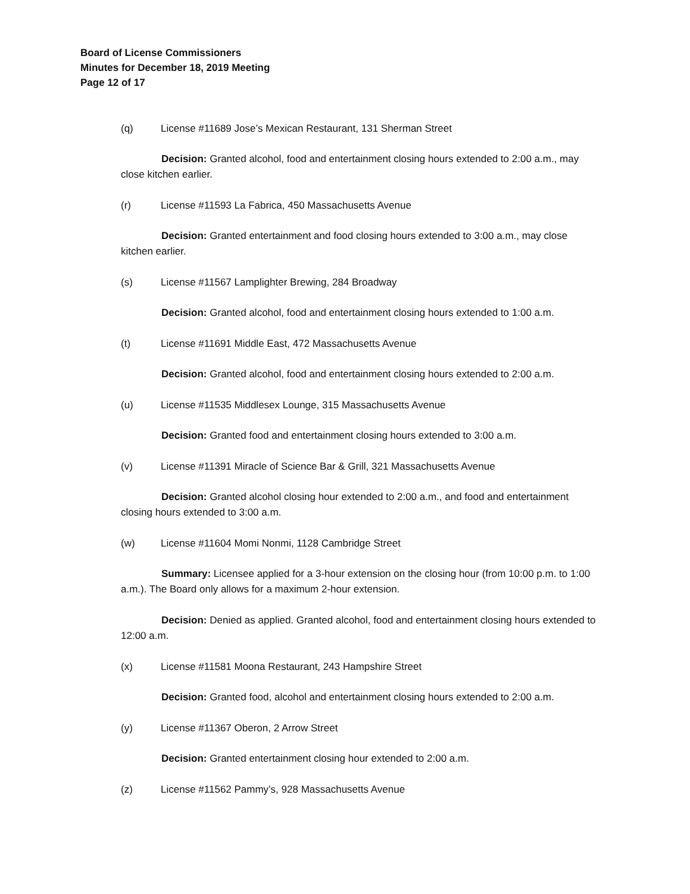Board of License Commissioners
Minutes for December 18, 2019 Meeting
Page 12 of 17
(q) License #11689 Jose’s Mexican Restaurant, 131 Sherman Street
Decision: Granted alcohol, food and entertainment closing hours extended to 2:00 a.m., may close kitchen earlier.
(r) License #11593 La Fabrica, 450 Massachusetts Avenue
Decision: Granted entertainment and food closing hours extended to 3:00 a.m., may close kitchen earlier.
(s) License #11567 Lamplighter Brewing, 284 Broadway
Decision: Granted alcohol, food and entertainment closing hours extended to 1:00 a.m.
(t) License #11691 Middle East, 472 Massachusetts Avenue
Decision: Granted alcohol, food and entertainment closing hours extended to 2:00 a.m.
(u) License #11535 Middlesex Lounge, 315 Massachusetts Avenue
Decision: Granted food and entertainment closing hours extended to 3:00 a.m.
(v) License #11391 Miracle of Science Bar & Grill, 321 Massachusetts Avenue
Decision: Granted alcohol closing hour extended to 2:00 a.m., and food and entertainment closing hours extended to 3:00 a.m.
(w) License #11604 Momi Nonmi, 1128 Cambridge Street
Summary: Licensee applied for a 3-hour extension on the closing hour (from 10:00 p.m. to 1:00 a.m.). The Board only allows for a maximum 2-hour extension.
Decision: Denied as applied. Granted alcohol, food and entertainment closing hours extended to 12:00 a.m.
(x) License #11581 Moona Restaurant, 243 Hampshire Street
Decision: Granted food, alcohol and entertainment closing hours extended to 2:00 a.m.
(y) License #11367 Oberon, 2 Arrow Street
Decision: Granted entertainment closing hour extended to 2:00 a.m.
(z) License #11562 Pammy’s, 928 Massachusetts Avenue